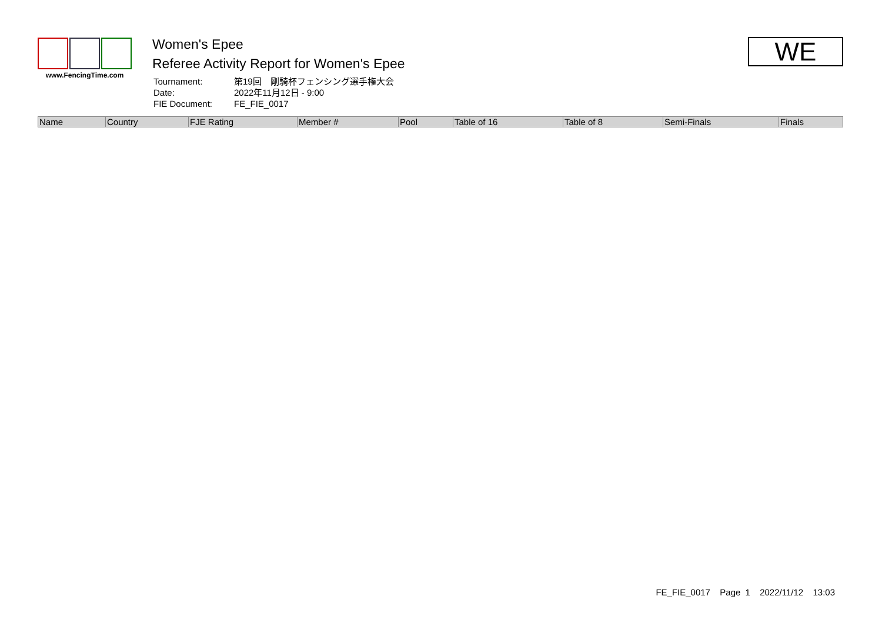www.FencingTime.com
Women's Epee
Referee Activity Report for Women's Epee
| Tournament: | 第19回 剛騎杯フェンシング選手権大会 |
| Date: | 2022年11月12日 - 9:00 |
| FIE Document: | FE_FIE_0017 |
WE
| Name | Country | FJE Rating | Member # | Pool | Table of 16 | Table of 8 | Semi-Finals | Finals |
| --- | --- | --- | --- | --- | --- | --- | --- | --- |
FE_FIE_0017 Page 1 2022/11/12 13:03